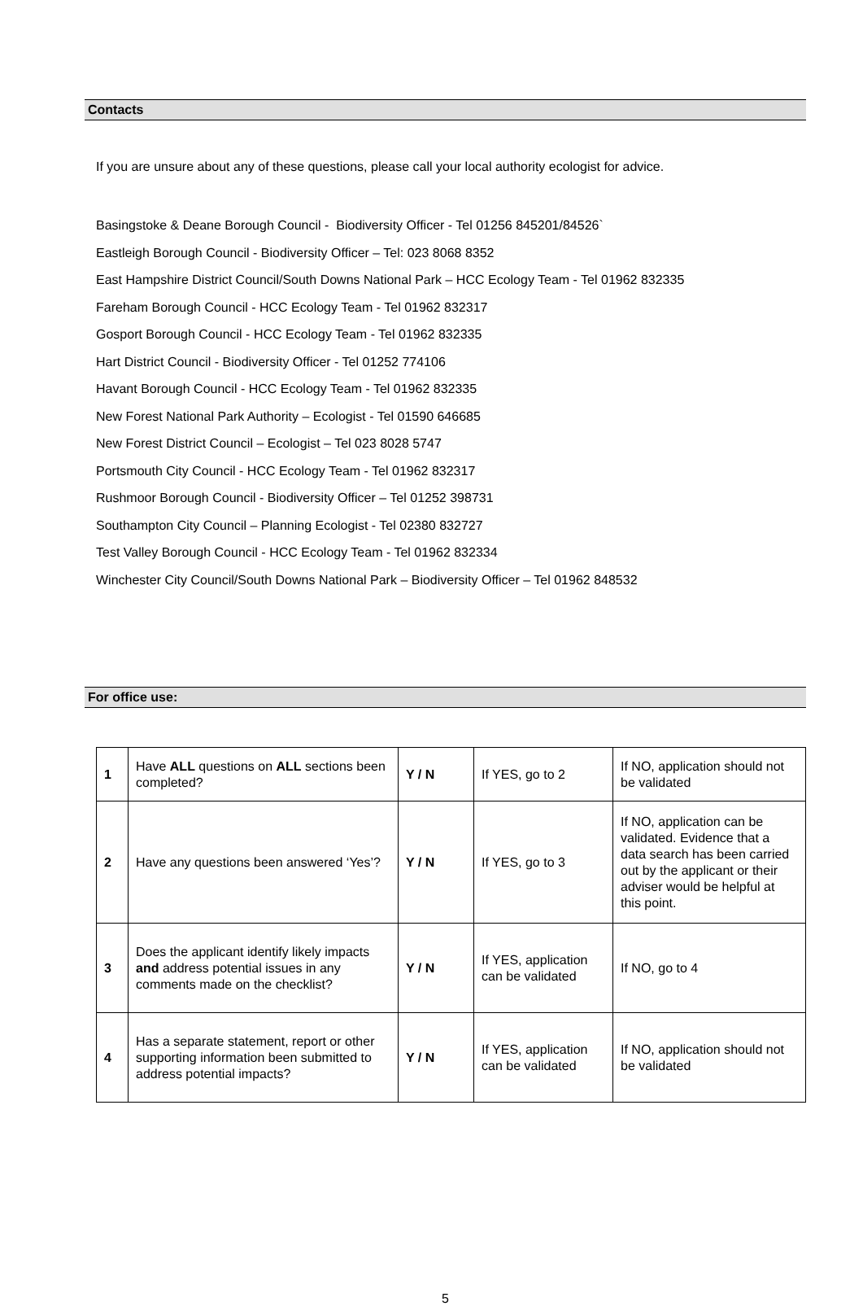Contacts
If you are unsure about any of these questions, please call your local authority ecologist for advice.
Basingstoke & Deane Borough Council - Biodiversity Officer - Tel 01256 845201/84526`
Eastleigh Borough Council - Biodiversity Officer – Tel: 023 8068 8352
East Hampshire District Council/South Downs National Park – HCC Ecology Team - Tel 01962 832335
Fareham Borough Council - HCC Ecology Team - Tel 01962 832317
Gosport Borough Council - HCC Ecology Team - Tel 01962 832335
Hart District Council - Biodiversity Officer - Tel 01252 774106
Havant Borough Council - HCC Ecology Team - Tel 01962 832335
New Forest National Park Authority – Ecologist - Tel 01590 646685
New Forest District Council – Ecologist – Tel 023 8028 5747
Portsmouth City Council - HCC Ecology Team - Tel 01962 832317
Rushmoor Borough Council - Biodiversity Officer – Tel 01252 398731
Southampton City Council – Planning Ecologist - Tel 02380 832727
Test Valley Borough Council - HCC Ecology Team - Tel 01962 832334
Winchester City Council/South Downs National Park – Biodiversity Officer – Tel 01962 848532
For office use:
| 1 | Have ALL questions on ALL sections been completed? | Y / N | If YES, go to 2 | If NO, application should not be validated |
| 2 | Have any questions been answered ‘Yes’? | Y / N | If YES, go to 3 | If NO, application can be validated. Evidence that a data search has been carried out by the applicant or their adviser would be helpful at this point. |
| 3 | Does the applicant identify likely impacts and address potential issues in any comments made on the checklist? | Y / N | If YES, application can be validated | If NO, go to 4 |
| 4 | Has a separate statement, report or other supporting information been submitted to address potential impacts? | Y / N | If YES, application can be validated | If NO, application should not be validated |
5